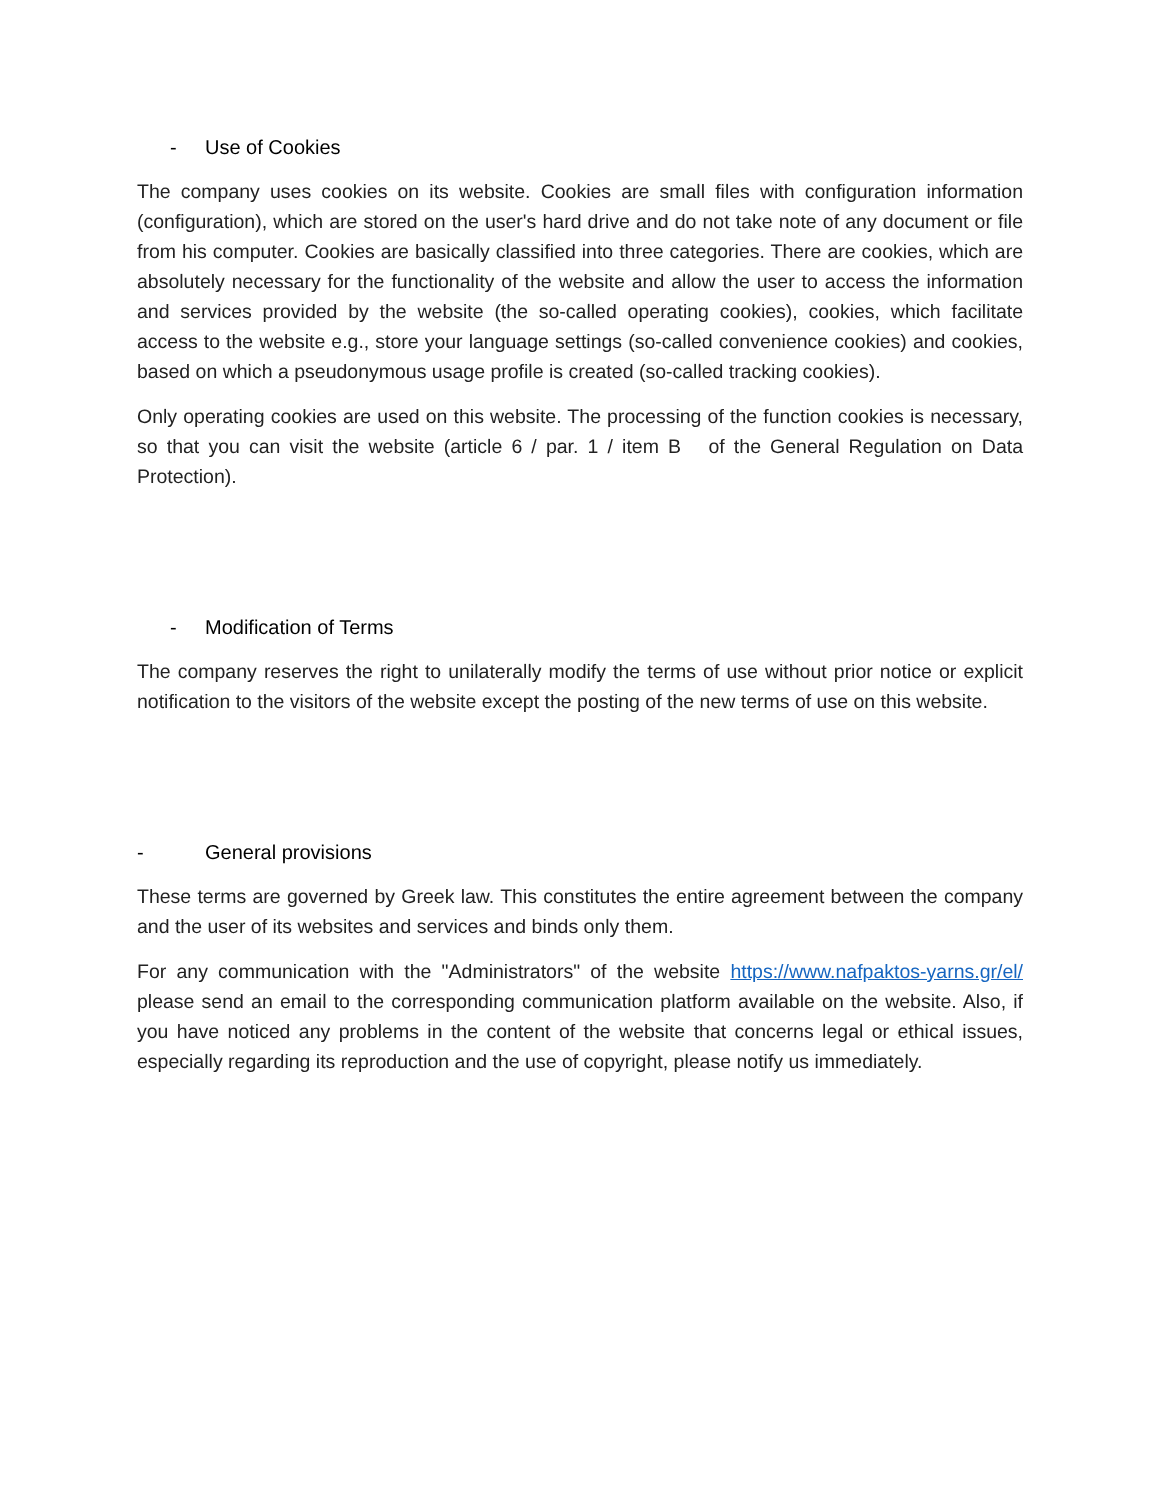- Use of Cookies
The company uses cookies on its website. Cookies are small files with configuration information (configuration), which are stored on the user's hard drive and do not take note of any document or file from his computer. Cookies are basically classified into three categories. There are cookies, which are absolutely necessary for the functionality of the website and allow the user to access the information and services provided by the website (the so-called operating cookies), cookies, which facilitate access to the website e.g., store your language settings (so-called convenience cookies) and cookies, based on which a pseudonymous usage profile is created (so-called tracking cookies).
Only operating cookies are used on this website. The processing of the function cookies is necessary, so that you can visit the website (article 6 / par. 1 / item B of the General Regulation on Data Protection).
- Modification of Terms
The company reserves the right to unilaterally modify the terms of use without prior notice or explicit notification to the visitors of the website except the posting of the new terms of use on this website.
- General provisions
These terms are governed by Greek law. This constitutes the entire agreement between the company and the user of its websites and services and binds only them.
For any communication with the "Administrators" of the website https://www.nafpaktos-yarns.gr/el/ please send an email to the corresponding communication platform available on the website. Also, if you have noticed any problems in the content of the website that concerns legal or ethical issues, especially regarding its reproduction and the use of copyright, please notify us immediately.